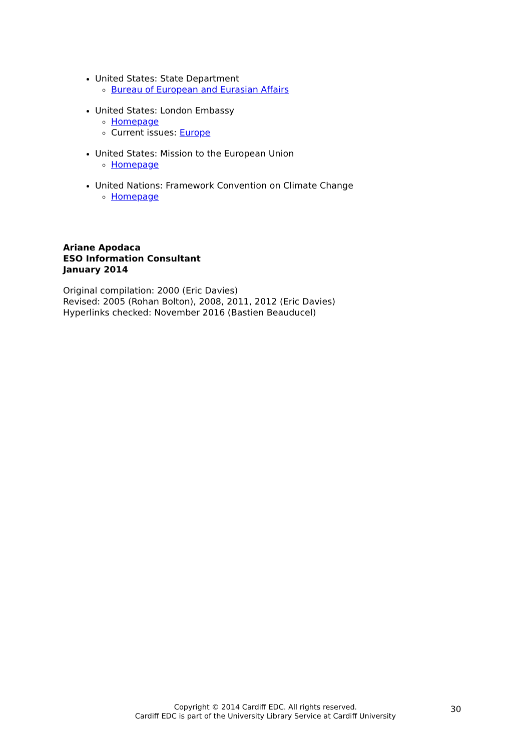United States: State Department
Bureau of European and Eurasian Affairs
United States: London Embassy
Homepage
Current issues: Europe
United States: Mission to the European Union
Homepage
United Nations: Framework Convention on Climate Change
Homepage
Ariane Apodaca
ESO Information Consultant
January 2014
Original compilation: 2000 (Eric Davies)
Revised: 2005 (Rohan Bolton), 2008, 2011, 2012 (Eric Davies)
Hyperlinks checked: November 2016 (Bastien Beauducel)
Copyright © 2014 Cardiff EDC. All rights reserved.
Cardiff EDC is part of the University Library Service at Cardiff University
30